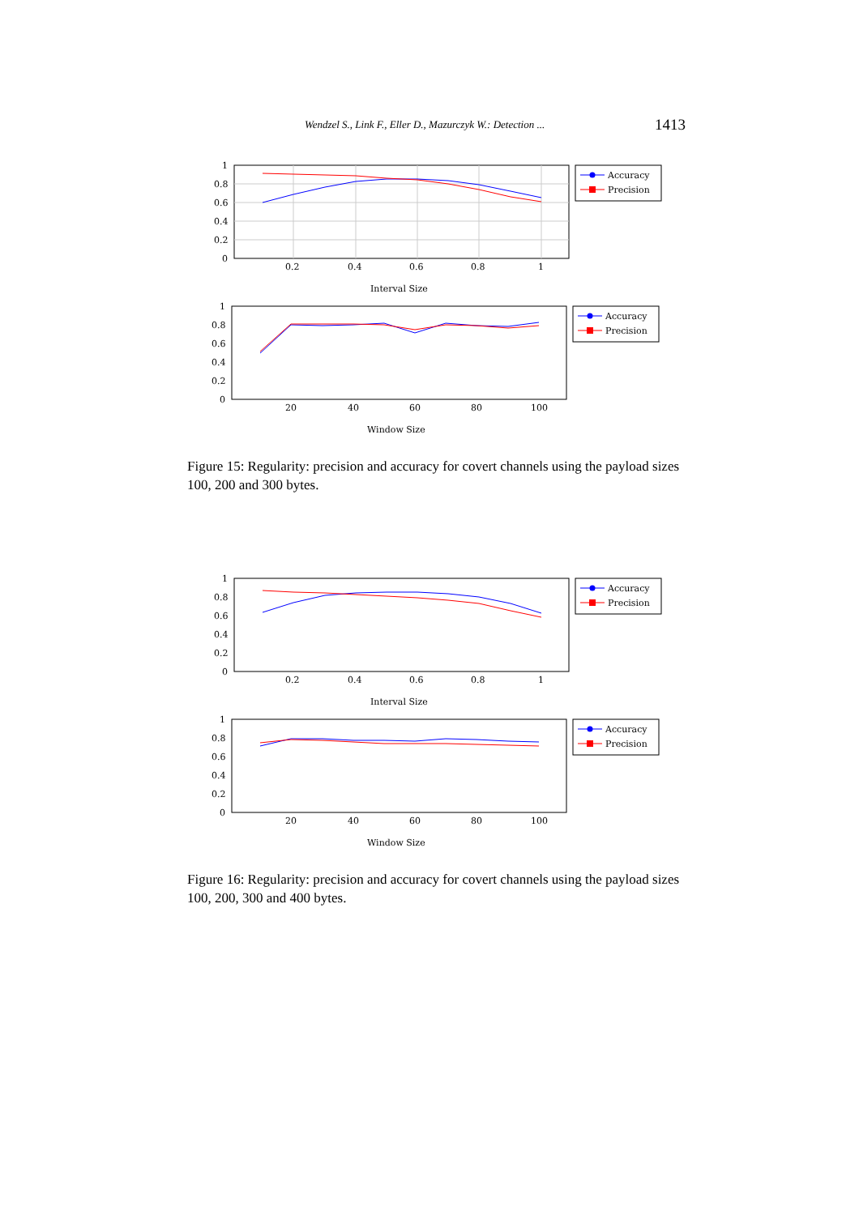Wendzel S., Link F., Eller D., Mazurczyk W.: Detection ... 1413
1
0.8
0.6
0.4
0.2
0
0.2
0.4
0.6
0.8
1
Interval Size
Accuracy
Precision
1
0.8
0.6
0.4
0.2
0
20
40
60
80
100
Window Size
Accuracy
Precision
Figure 15: Regularity: precision and accuracy for covert channels using the payload sizes 100, 200 and 300 bytes.
1
0.8
0.6
0.4
0.2
0
0.2
0.4
0.6
0.8
1
Interval Size
Accuracy
Precision
1
0.8
0.6
0.4
0.2
0
20
40
60
80
100
Window Size
Accuracy
Precision
Figure 16: Regularity: precision and accuracy for covert channels using the payload sizes 100, 200, 300 and 400 bytes.